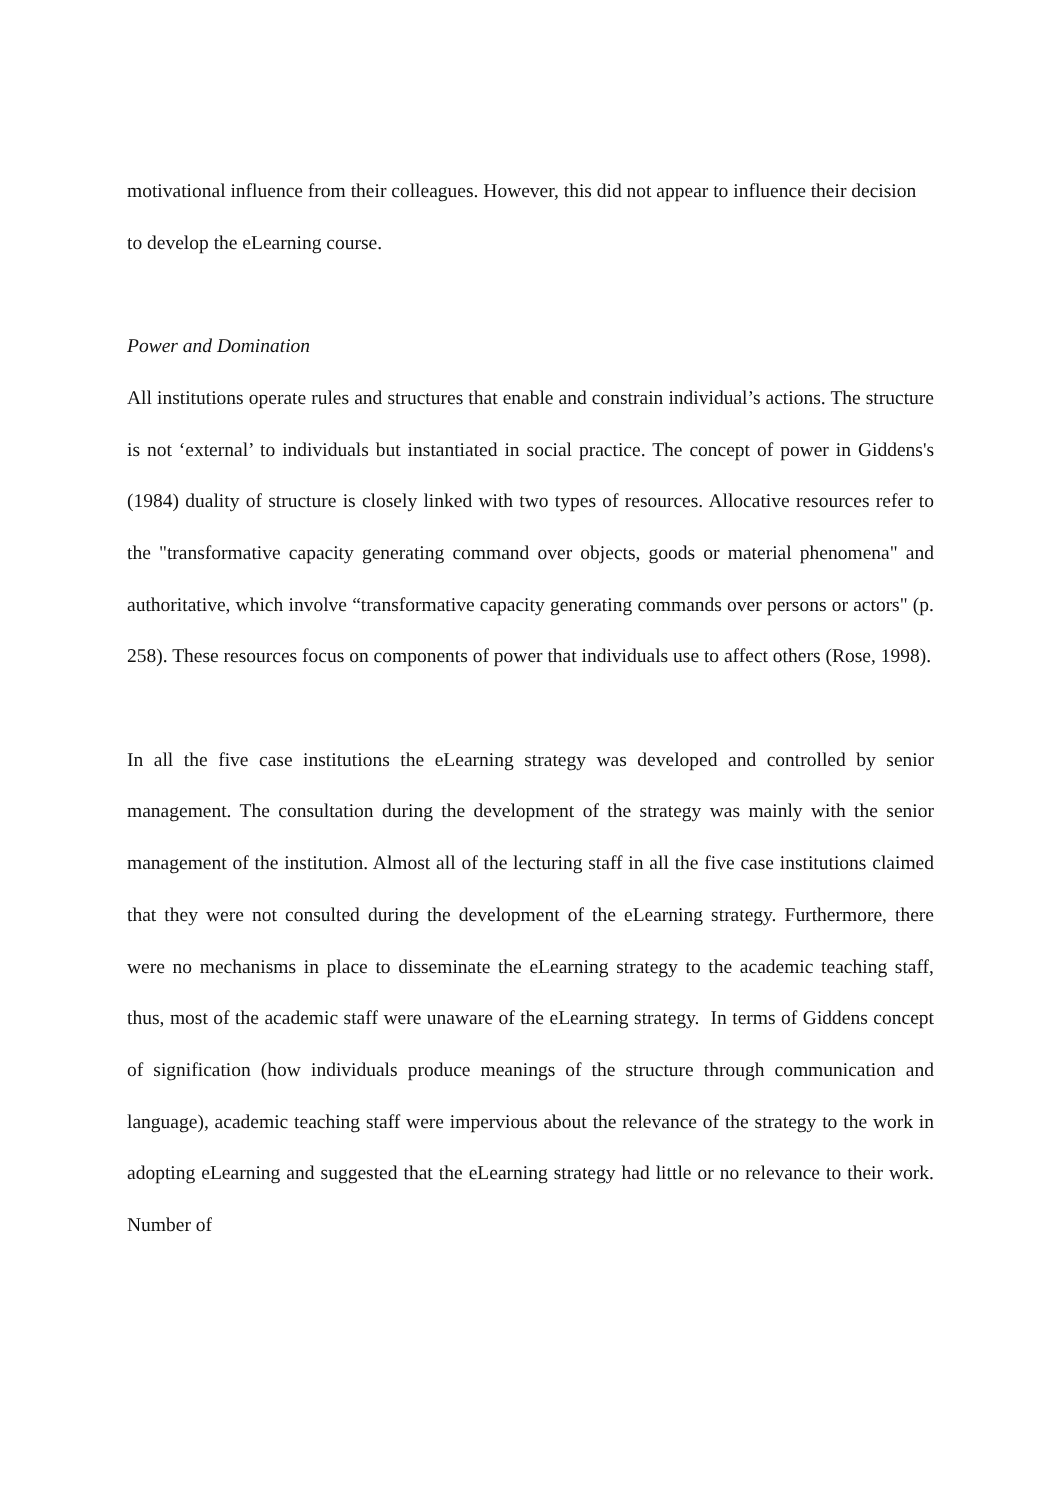motivational influence from their colleagues. However, this did not appear to influence their decision to develop the eLearning course.
Power and Domination
All institutions operate rules and structures that enable and constrain individual’s actions. The structure is not ‘external’ to individuals but instantiated in social practice. The concept of power in Giddens's (1984) duality of structure is closely linked with two types of resources. Allocative resources refer to the "transformative capacity generating command over objects, goods or material phenomena" and authoritative, which involve “transformative capacity generating commands over persons or actors" (p. 258). These resources focus on components of power that individuals use to affect others (Rose, 1998).
In all the five case institutions the eLearning strategy was developed and controlled by senior management. The consultation during the development of the strategy was mainly with the senior management of the institution. Almost all of the lecturing staff in all the five case institutions claimed that they were not consulted during the development of the eLearning strategy. Furthermore, there were no mechanisms in place to disseminate the eLearning strategy to the academic teaching staff, thus, most of the academic staff were unaware of the eLearning strategy. In terms of Giddens concept of signification (how individuals produce meanings of the structure through communication and language), academic teaching staff were impervious about the relevance of the strategy to the work in adopting eLearning and suggested that the eLearning strategy had little or no relevance to their work. Number of